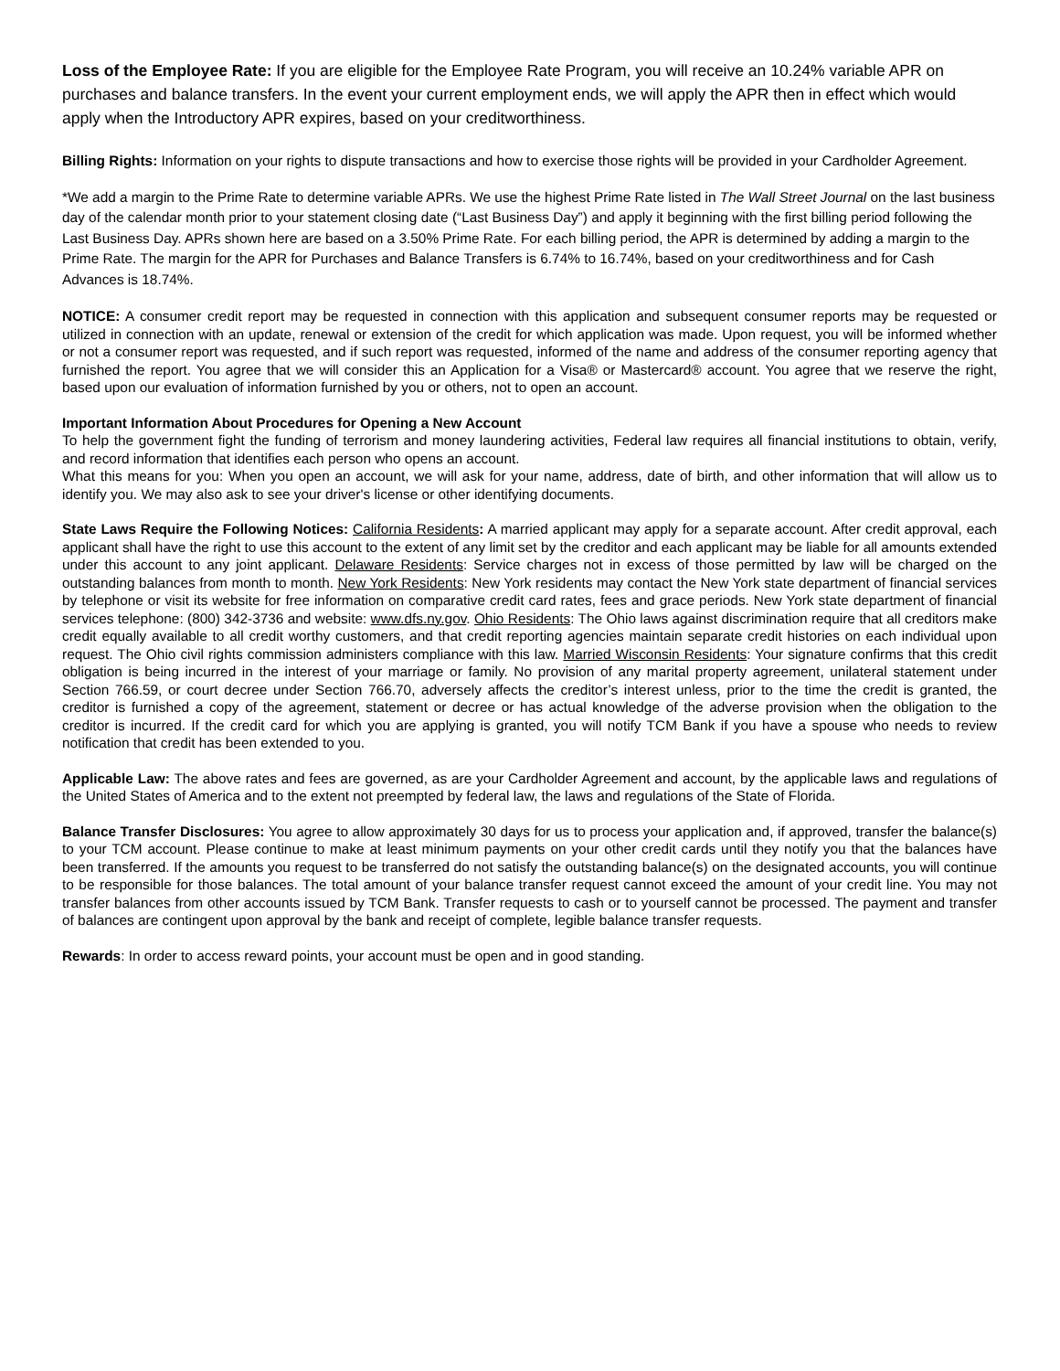Loss of the Employee Rate: If you are eligible for the Employee Rate Program, you will receive an 10.24% variable APR on purchases and balance transfers. In the event your current employment ends, we will apply the APR then in effect which would apply when the Introductory APR expires, based on your creditworthiness.
Billing Rights: Information on your rights to dispute transactions and how to exercise those rights will be provided in your Cardholder Agreement.
*We add a margin to the Prime Rate to determine variable APRs. We use the highest Prime Rate listed in The Wall Street Journal on the last business day of the calendar month prior to your statement closing date (“Last Business Day”) and apply it beginning with the first billing period following the Last Business Day. APRs shown here are based on a 3.50% Prime Rate. For each billing period, the APR is determined by adding a margin to the Prime Rate. The margin for the APR for Purchases and Balance Transfers is 6.74% to 16.74%, based on your creditworthiness and for Cash Advances is 18.74%.
NOTICE: A consumer credit report may be requested in connection with this application and subsequent consumer reports may be requested or utilized in connection with an update, renewal or extension of the credit for which application was made. Upon request, you will be informed whether or not a consumer report was requested, and if such report was requested, informed of the name and address of the consumer reporting agency that furnished the report. You agree that we will consider this an Application for a Visa® or Mastercard® account. You agree that we reserve the right, based upon our evaluation of information furnished by you or others, not to open an account.
Important Information About Procedures for Opening a New Account
To help the government fight the funding of terrorism and money laundering activities, Federal law requires all financial institutions to obtain, verify, and record information that identifies each person who opens an account.
What this means for you: When you open an account, we will ask for your name, address, date of birth, and other information that will allow us to identify you. We may also ask to see your driver's license or other identifying documents.
State Laws Require the Following Notices: California Residents: A married applicant may apply for a separate account. After credit approval, each applicant shall have the right to use this account to the extent of any limit set by the creditor and each applicant may be liable for all amounts extended under this account to any joint applicant. Delaware Residents: Service charges not in excess of those permitted by law will be charged on the outstanding balances from month to month. New York Residents: New York residents may contact the New York state department of financial services by telephone or visit its website for free information on comparative credit card rates, fees and grace periods. New York state department of financial services telephone: (800) 342-3736 and website: www.dfs.ny.gov. Ohio Residents: The Ohio laws against discrimination require that all creditors make credit equally available to all credit worthy customers, and that credit reporting agencies maintain separate credit histories on each individual upon request. The Ohio civil rights commission administers compliance with this law. Married Wisconsin Residents: Your signature confirms that this credit obligation is being incurred in the interest of your marriage or family. No provision of any marital property agreement, unilateral statement under Section 766.59, or court decree under Section 766.70, adversely affects the creditor’s interest unless, prior to the time the credit is granted, the creditor is furnished a copy of the agreement, statement or decree or has actual knowledge of the adverse provision when the obligation to the creditor is incurred. If the credit card for which you are applying is granted, you will notify TCM Bank if you have a spouse who needs to review notification that credit has been extended to you.
Applicable Law: The above rates and fees are governed, as are your Cardholder Agreement and account, by the applicable laws and regulations of the United States of America and to the extent not preempted by federal law, the laws and regulations of the State of Florida.
Balance Transfer Disclosures: You agree to allow approximately 30 days for us to process your application and, if approved, transfer the balance(s) to your TCM account. Please continue to make at least minimum payments on your other credit cards until they notify you that the balances have been transferred. If the amounts you request to be transferred do not satisfy the outstanding balance(s) on the designated accounts, you will continue to be responsible for those balances. The total amount of your balance transfer request cannot exceed the amount of your credit line. You may not transfer balances from other accounts issued by TCM Bank. Transfer requests to cash or to yourself cannot be processed. The payment and transfer of balances are contingent upon approval by the bank and receipt of complete, legible balance transfer requests.
Rewards: In order to access reward points, your account must be open and in good standing.